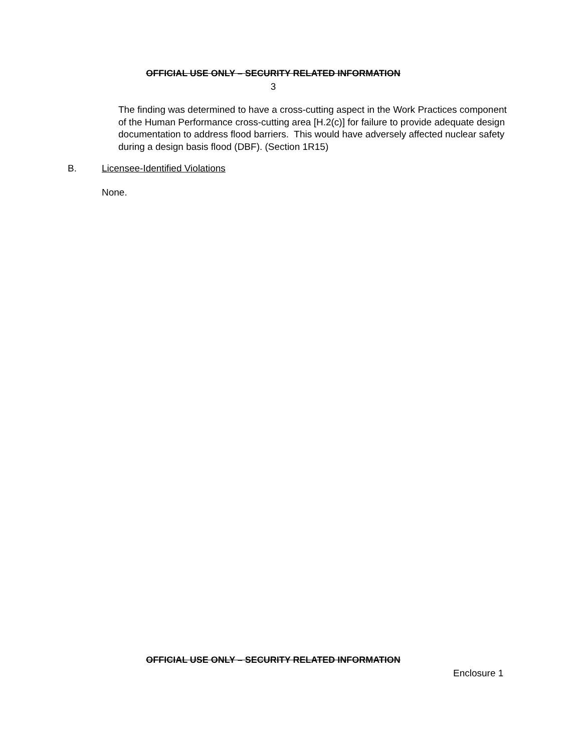OFFICIAL USE ONLY – SECURITY RELATED INFORMATION
3
The finding was determined to have a cross-cutting aspect in the Work Practices component of the Human Performance cross-cutting area [H.2(c)] for failure to provide adequate design documentation to address flood barriers. This would have adversely affected nuclear safety during a design basis flood (DBF). (Section 1R15)
B. Licensee-Identified Violations
None.
OFFICIAL USE ONLY – SECURITY RELATED INFORMATION
Enclosure 1